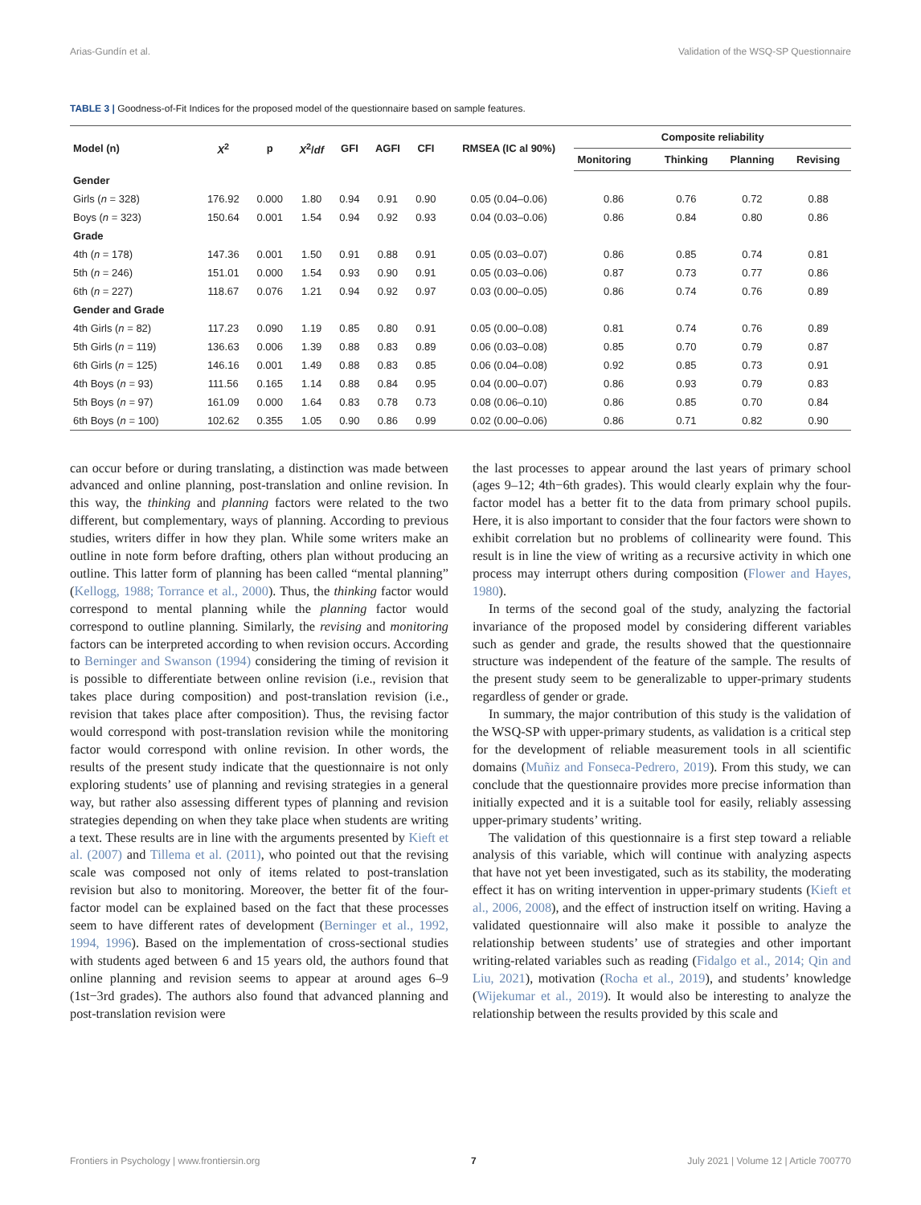Arias-Gundín et al. Validation of the WSQ-SP Questionnaire
TABLE 3 | Goodness-of-Fit Indices for the proposed model of the questionnaire based on sample features.
| Model (n) | X<sup>2</sup> | p | X<sup>2</sup>/ df | GFI | AGFI | CFI | RMSEA (IC al 90%) | Composite reliability | | | |
| --- | --- | --- | --- | --- | --- | --- | --- | --- | --- | --- | --- |
| | | | | | | | | Monitoring | Thinking | Planning | Revising |
| Gender | | | | | | | | | | | |
| Girls ( n = 328) | 176.92 | 0.000 | 1.80 | 0.94 | 0.91 | 0.90 | 0.05 (0.04–0.06) | 0.86 | 0.76 | 0.72 | 0.88 |
| Boys ( n = 323) | 150.64 | 0.001 | 1.54 | 0.94 | 0.92 | 0.93 | 0.04 (0.03–0.06) | 0.86 | 0.84 | 0.80 | 0.86 |
| Grade | | | | | | | | | | | |
| 4th ( n = 178) | 147.36 | 0.001 | 1.50 | 0.91 | 0.88 | 0.91 | 0.05 (0.03–0.07) | 0.86 | 0.85 | 0.74 | 0.81 |
| 5th ( n = 246) | 151.01 | 0.000 | 1.54 | 0.93 | 0.90 | 0.91 | 0.05 (0.03–0.06) | 0.87 | 0.73 | 0.77 | 0.86 |
| 6th ( n = 227) | 118.67 | 0.076 | 1.21 | 0.94 | 0.92 | 0.97 | 0.03 (0.00–0.05) | 0.86 | 0.74 | 0.76 | 0.89 |
| Gender and Grade | | | | | | | | | | | |
| 4th Girls ( n = 82) | 117.23 | 0.090 | 1.19 | 0.85 | 0.80 | 0.91 | 0.05 (0.00–0.08) | 0.81 | 0.74 | 0.76 | 0.89 |
| 5th Girls ( n = 119) | 136.63 | 0.006 | 1.39 | 0.88 | 0.83 | 0.89 | 0.06 (0.03–0.08) | 0.85 | 0.70 | 0.79 | 0.87 |
| 6th Girls ( n = 125) | 146.16 | 0.001 | 1.49 | 0.88 | 0.83 | 0.85 | 0.06 (0.04–0.08) | 0.92 | 0.85 | 0.73 | 0.91 |
| 4th Boys ( n = 93) | 111.56 | 0.165 | 1.14 | 0.88 | 0.84 | 0.95 | 0.04 (0.00–0.07) | 0.86 | 0.93 | 0.79 | 0.83 |
| 5th Boys ( n = 97) | 161.09 | 0.000 | 1.64 | 0.83 | 0.78 | 0.73 | 0.08 (0.06–0.10) | 0.86 | 0.85 | 0.70 | 0.84 |
| 6th Boys ( n = 100) | 102.62 | 0.355 | 1.05 | 0.90 | 0.86 | 0.99 | 0.02 (0.00–0.06) | 0.86 | 0.71 | 0.82 | 0.90 |
can occur before or during translating, a distinction was made between advanced and online planning, post-translation and online revision. In this way, the thinking and planning factors were related to the two different, but complementary, ways of planning. According to previous studies, writers differ in how they plan. While some writers make an outline in note form before drafting, others plan without producing an outline. This latter form of planning has been called “mental planning” (Kellogg, 1988; Torrance et al., 2000). Thus, the thinking factor would correspond to mental planning while the planning factor would correspond to outline planning. Similarly, the revising and monitoring factors can be interpreted according to when revision occurs. According to Berninger and Swanson (1994) considering the timing of revision it is possible to differentiate between online revision (i.e., revision that takes place during composition) and post-translation revision (i.e., revision that takes place after composition). Thus, the revising factor would correspond with post-translation revision while the monitoring factor would correspond with online revision. In other words, the results of the present study indicate that the questionnaire is not only exploring students’ use of planning and revising strategies in a general way, but rather also assessing different types of planning and revision strategies depending on when they take place when students are writing a text. These results are in line with the arguments presented by Kieft et al. (2007) and Tillema et al. (2011), who pointed out that the revising scale was composed not only of items related to post-translation revision but also to monitoring. Moreover, the better fit of the four-factor model can be explained based on the fact that these processes seem to have different rates of development (Berninger et al., 1992, 1994, 1996). Based on the implementation of cross-sectional studies with students aged between 6 and 15 years old, the authors found that online planning and revision seems to appear at around ages 6–9 (1st−3rd grades). The authors also found that advanced planning and post-translation revision were
the last processes to appear around the last years of primary school (ages 9–12; 4th−6th grades). This would clearly explain why the four-factor model has a better fit to the data from primary school pupils. Here, it is also important to consider that the four factors were shown to exhibit correlation but no problems of collinearity were found. This result is in line the view of writing as a recursive activity in which one process may interrupt others during composition (Flower and Hayes, 1980).
In terms of the second goal of the study, analyzing the factorial invariance of the proposed model by considering different variables such as gender and grade, the results showed that the questionnaire structure was independent of the feature of the sample. The results of the present study seem to be generalizable to upper-primary students regardless of gender or grade.
In summary, the major contribution of this study is the validation of the WSQ-SP with upper-primary students, as validation is a critical step for the development of reliable measurement tools in all scientific domains (Muñiz and Fonseca-Pedrero, 2019). From this study, we can conclude that the questionnaire provides more precise information than initially expected and it is a suitable tool for easily, reliably assessing upper-primary students’ writing.
The validation of this questionnaire is a first step toward a reliable analysis of this variable, which will continue with analyzing aspects that have not yet been investigated, such as its stability, the moderating effect it has on writing intervention in upper-primary students (Kieft et al., 2006, 2008), and the effect of instruction itself on writing. Having a validated questionnaire will also make it possible to analyze the relationship between students’ use of strategies and other important writing-related variables such as reading (Fidalgo et al., 2014; Qin and Liu, 2021), motivation (Rocha et al., 2019), and students’ knowledge (Wijekumar et al., 2019). It would also be interesting to analyze the relationship between the results provided by this scale and
Frontiers in Psychology | www.frontiersin.org 7 July 2021 | Volume 12 | Article 700770